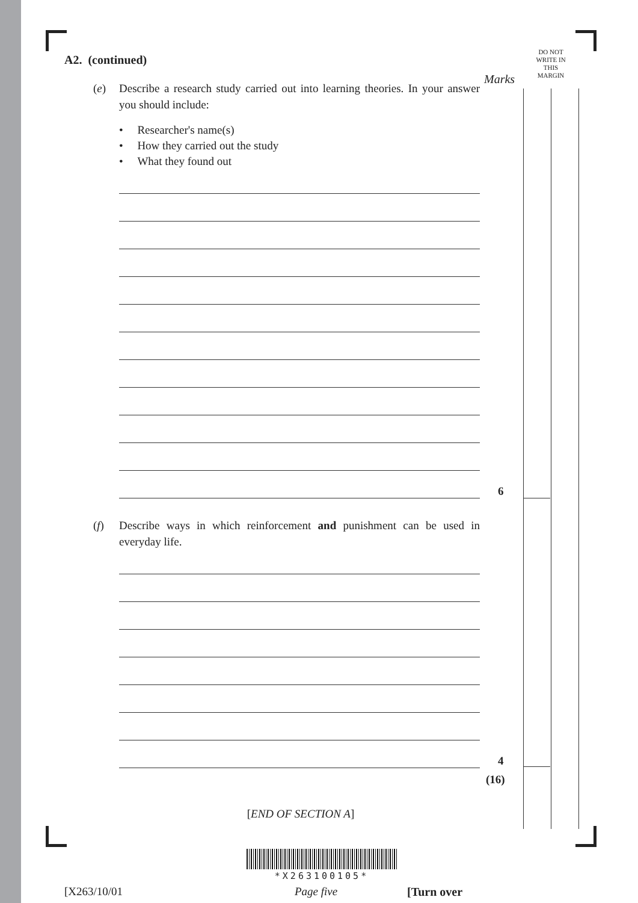DO NOT
WRITE IN
THIS
MARGIN
Marks
A2. (continued)
(e) Describe a research study carried out into learning theories. In your answer you should include:
• Researcher's name(s)
• How they carried out the study
• What they found out
6
(f) Describe ways in which reinforcement and punishment can be used in everyday life.
4
(16)
[END OF SECTION A]
*X263100105*
[X263/10/01 Page five [Turn over